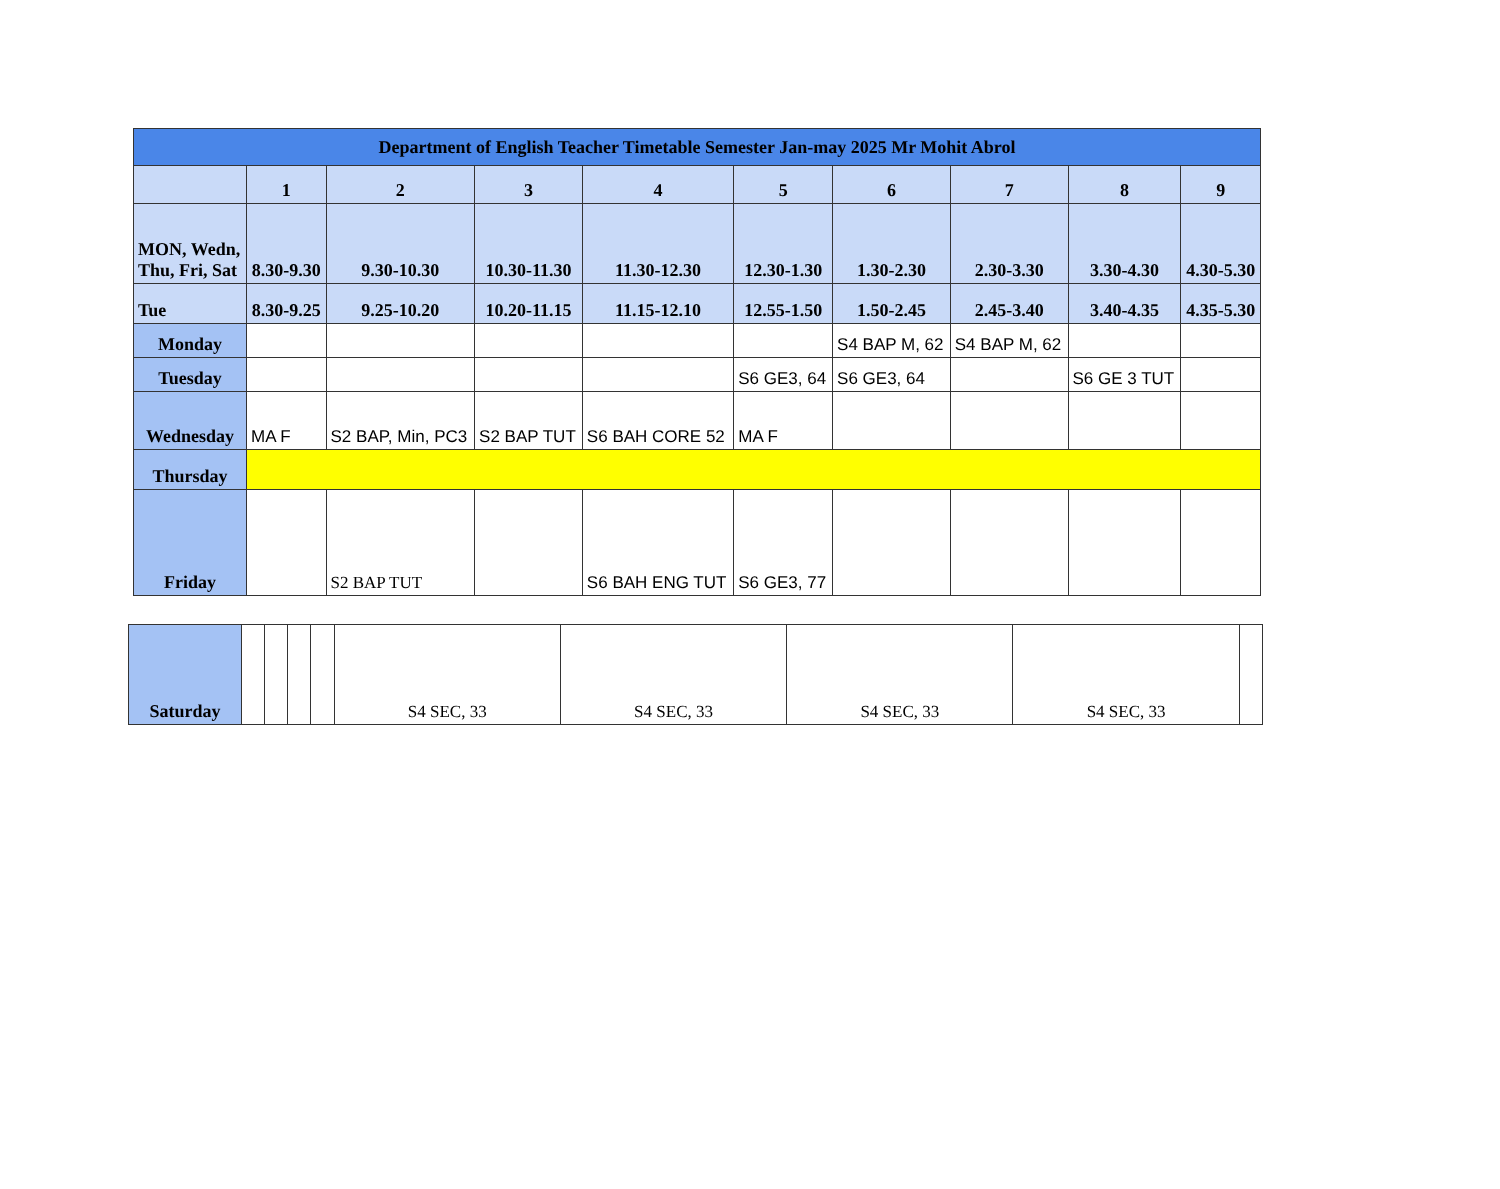| Department of English Teacher Timetable Semester Jan-may 2025 Mr Mohit Abrol | | | | | | | | | |
| | 1 | 2 | 3 | 4 | 5 | 6 | 7 | 8 | 9 |
| MON, Wedn, Thu, Fri, Sat | 8.30-9.30 | 9.30-10.30 | 10.30-11.30 | 11.30-12.30 | 12.30-1.30 | 1.30-2.30 | 2.30-3.30 | 3.30-4.30 | 4.30-5.30 |
| Tue | 8.30-9.25 | 9.25-10.20 | 10.20-11.15 | 11.15-12.10 | 12.55-1.50 | 1.50-2.45 | 2.45-3.40 | 3.40-4.35 | 4.35-5.30 |
| Monday | | | | | | S4 BAP M, 62 | S4 BAP M, 62 | | |
| Tuesday | | | | | S6 GE3, 64 | S6 GE3, 64 | | S6 GE 3 TUT | |
| Wednesday | MA F | S2 BAP, Min, PC3 | S2 BAP TUT | S6 BAH CORE 52 | MA F | | | | |
| Thursday | | | | | | | | | |
| Friday | | S2 BAP TUT | | S6 BAH ENG TUT | S6 GE3, 77 | | | | |
| Saturday | | | | | S4 SEC, 33 | S4 SEC, 33 | S4 SEC, 33 | S4 SEC, 33 | |